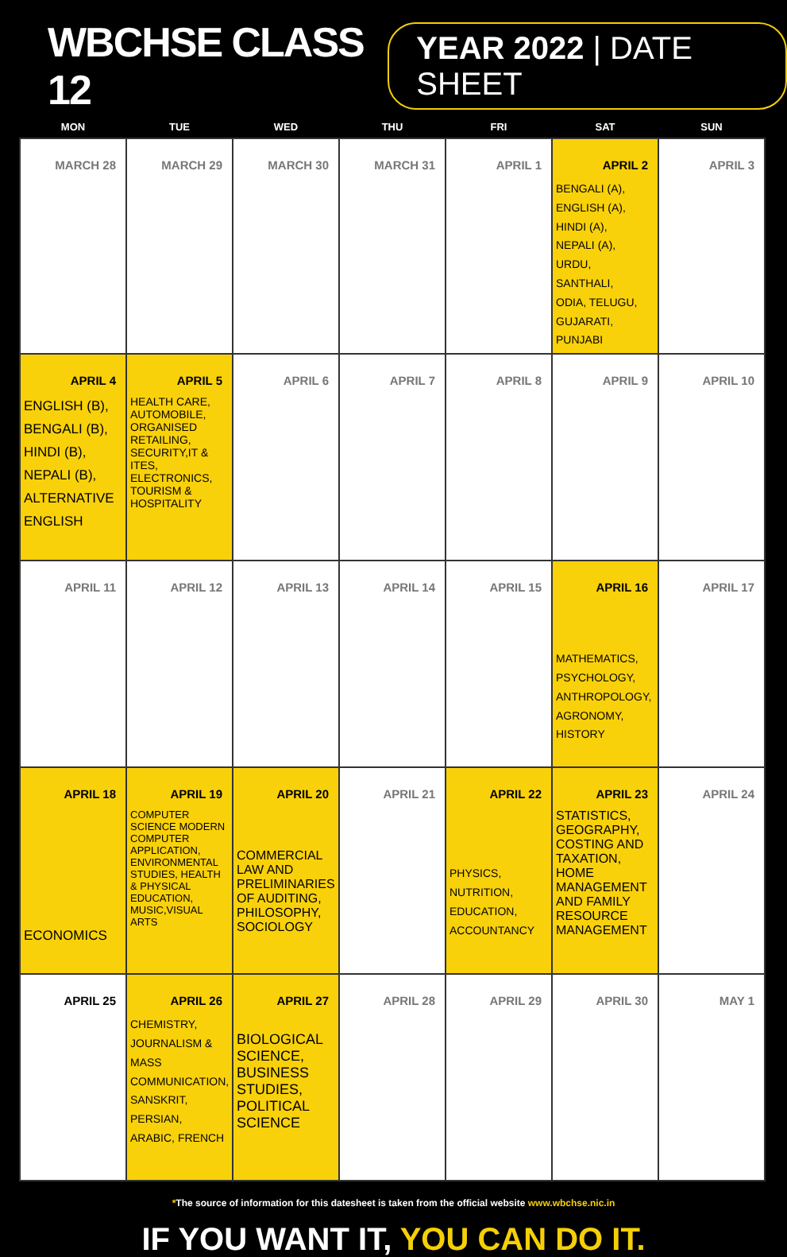WBCHSE CLASS 12
YEAR 2022 | DATE SHEET
| MON | TUE | WED | THU | FRI | SAT | SUN |
| --- | --- | --- | --- | --- | --- | --- |
| MARCH 28 | MARCH 29 | MARCH 30 | MARCH 31 | APRIL 1 | APRIL 2 BENGALI (A), ENGLISH (A), HINDI (A), NEPALI (A), URDU, SANTHALI, ODIA, TELUGU, GUJARATI, PUNJABI | APRIL 3 |
| APRIL 4 ENGLISH (B), BENGALI (B), HINDI (B), NEPALI (B), ALTERNATIVE ENGLISH | APRIL 5 HEALTH CARE, AUTOMOBILE, ORGANISED RETAILING, SECURITY,IT & ITES, ELECTRONICS, TOURISM & HOSPITALITY | APRIL 6 | APRIL 7 | APRIL 8 | APRIL 9 | APRIL 10 |
| APRIL 11 | APRIL 12 | APRIL 13 | APRIL 14 | APRIL 15 | APRIL 16 MATHEMATICS, PSYCHOLOGY, ANTHROPOLOGY, AGRONOMY, HISTORY | APRIL 17 |
| APRIL 18 ECONOMICS | APRIL 19 COMPUTER SCIENCE MODERN COMPUTER APPLICATION, ENVIRONMENTAL STUDIES, HEALTH & PHYSICAL EDUCATION, MUSIC,VISUAL ARTS | APRIL 20 COMMERCIAL LAW AND PRELIMINARIES OF AUDITING, PHILOSOPHY, SOCIOLOGY | APRIL 21 | APRIL 22 PHYSICS, NUTRITION, EDUCATION, ACCOUNTANCY | APRIL 23 STATISTICS, GEOGRAPHY, COSTING AND TAXATION, HOME MANAGEMENT AND FAMILY RESOURCE MANAGEMENT | APRIL 24 |
| APRIL 25 | APRIL 26 CHEMISTRY, JOURNALISM & MASS COMMUNICATION, SANSKRIT, PERSIAN, ARABIC, FRENCH | APRIL 27 BIOLOGICAL SCIENCE, BUSINESS STUDIES, POLITICAL SCIENCE | APRIL 28 | APRIL 29 | APRIL 30 | MAY 1 |
*The source of information for this datesheet is taken from the official website www.wbchse.nic.in
IF YOU WANT IT, YOU CAN DO IT.